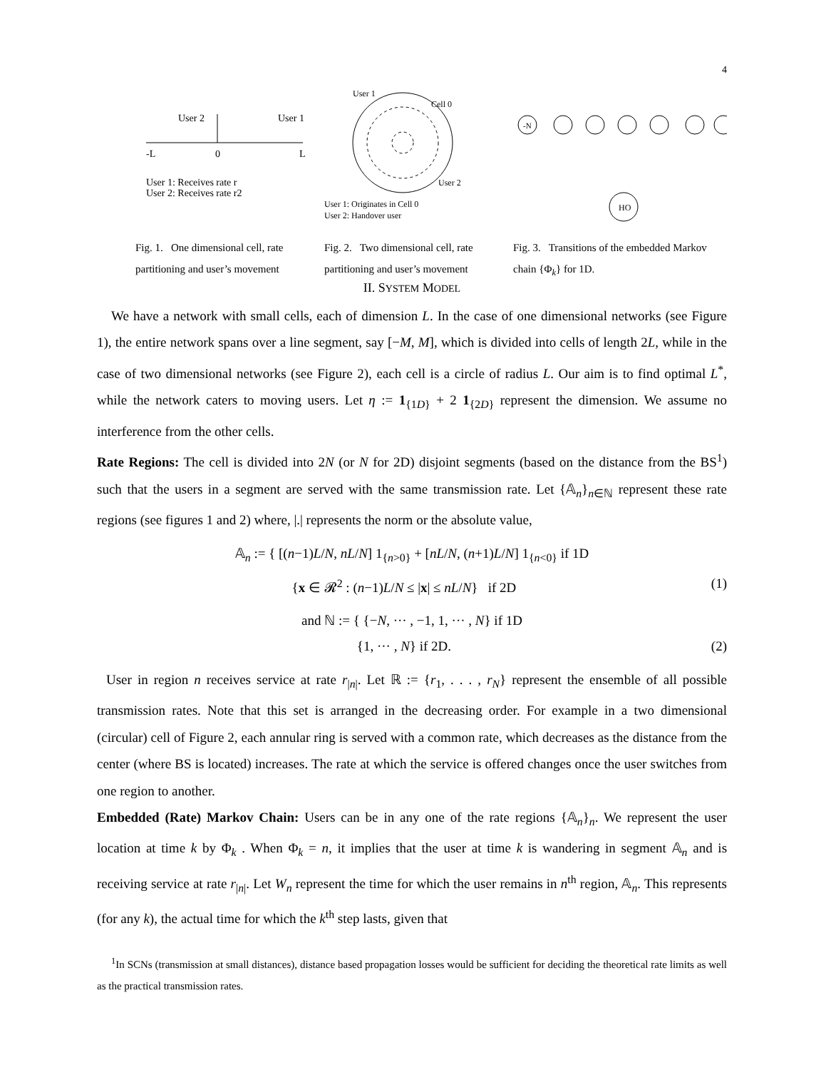4
User 2
User 1
-L
L
0
User 1: Receives rate r
User 2: Receives rate r2
Fig. 1. One dimensional cell, rate partitioning and user’s movement
User 1
Cell 0
User 2
User 1: Originates in Cell 0
User 2: Handover user
Fig. 2. Two dimensional cell, rate partitioning and user’s movement
-N
HO
Fig. 3. Transitions of the embedded Markov chain {Φ<sub>k</sub>} for 1D.
II. SYSTEM MODEL
We have a network with small cells, each of dimension L. In the case of one dimensional networks (see Figure 1), the entire network spans over a line segment, say [−M, M], which is divided into cells of length 2L, while in the case of two dimensional networks (see Figure 2), each cell is a circle of radius L. Our aim is to find optimal L<sup>*</sup>, while the network caters to moving users. Let η := 1<sub>{1D}</sub> + 2 1<sub>{2D}</sub> represent the dimension. We assume no interference from the other cells.
Rate Regions: The cell is divided into 2N (or N for 2D) disjoint segments (based on the distance from the BS<sup>1</sup>) such that the users in a segment are served with the same transmission rate. Let {𝔸<sub>n</sub>}<sub>n∈ℕ</sub> represent these rate regions (see figures 1 and 2) where, |.| represents the norm or the absolute value,
𝔸<sub>n</sub> := { [(n−1)L/N, nL/N] 1<sub>{n>0}</sub> + [nL/N, (n+1)L/N] 1<sub>{n<0}</sub> if 1D
{x ∈ 𝓡<sup>2</sup> : (n−1)L/N ≤ |x| ≤ nL/N} if 2D (1)
and ℕ := { {−N, ··· , −1, 1, ··· , N} if 1D
{1, ··· , N} if 2D. (2)
User in region n receives service at rate r<sub>|n|</sub>. Let ℝ := {r<sub>1</sub>, . . . , r<sub>N</sub>} represent the ensemble of all possible transmission rates. Note that this set is arranged in the decreasing order. For example in a two dimensional (circular) cell of Figure 2, each annular ring is served with a common rate, which decreases as the distance from the center (where BS is located) increases. The rate at which the service is offered changes once the user switches from one region to another.
Embedded (Rate) Markov Chain: Users can be in any one of the rate regions {𝔸<sub>n</sub>}<sub>n</sub>. We represent the user location at time k by Φ<sub>k</sub> . When Φ<sub>k</sub> = n, it implies that the user at time k is wandering in segment 𝔸<sub>n</sub> and is receiving service at rate r<sub>|n|</sub>. Let W<sub>n</sub> represent the time for which the user remains in n<sup>th</sup> region, 𝔸<sub>n</sub>. This represents (for any k), the actual time for which the k<sup>th</sup> step lasts, given that
<sup>1</sup> In SCNs (transmission at small distances), distance based propagation losses would be sufficient for deciding the theoretical rate limits as well as the practical transmission rates.